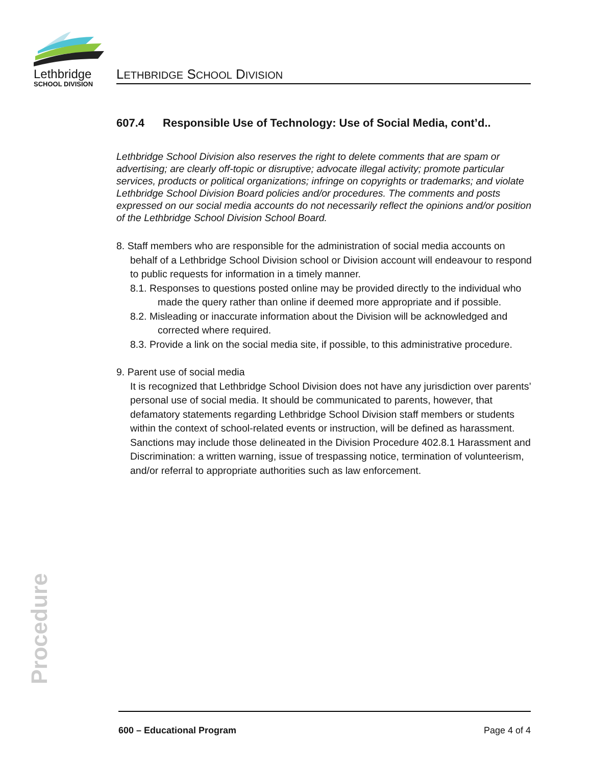Lethbridge
SCHOOL DIVISION
LETHBRIDGE SCHOOL DIVISION
607.4 Responsible Use of Technology: Use of Social Media, cont’d..
Lethbridge School Division also reserves the right to delete comments that are spam or advertising; are clearly off-topic or disruptive; advocate illegal activity; promote particular services, products or political organizations; infringe on copyrights or trademarks; and violate Lethbridge School Division Board policies and/or procedures. The comments and posts expressed on our social media accounts do not necessarily reflect the opinions and/or position of the Lethbridge School Division School Board.
8. Staff members who are responsible for the administration of social media accounts on behalf of a Lethbridge School Division school or Division account will endeavour to respond to public requests for information in a timely manner.
8.1. Responses to questions posted online may be provided directly to the individual who made the query rather than online if deemed more appropriate and if possible.
8.2. Misleading or inaccurate information about the Division will be acknowledged and corrected where required.
8.3. Provide a link on the social media site, if possible, to this administrative procedure.
9. Parent use of social media
It is recognized that Lethbridge School Division does not have any jurisdiction over parents’ personal use of social media. It should be communicated to parents, however, that defamatory statements regarding Lethbridge School Division staff members or students within the context of school-related events or instruction, will be defined as harassment. Sanctions may include those delineated in the Division Procedure 402.8.1 Harassment and Discrimination: a written warning, issue of trespassing notice, termination of volunteerism, and/or referral to appropriate authorities such as law enforcement.
Procedure
600 – Educational Program Page 4 of 4